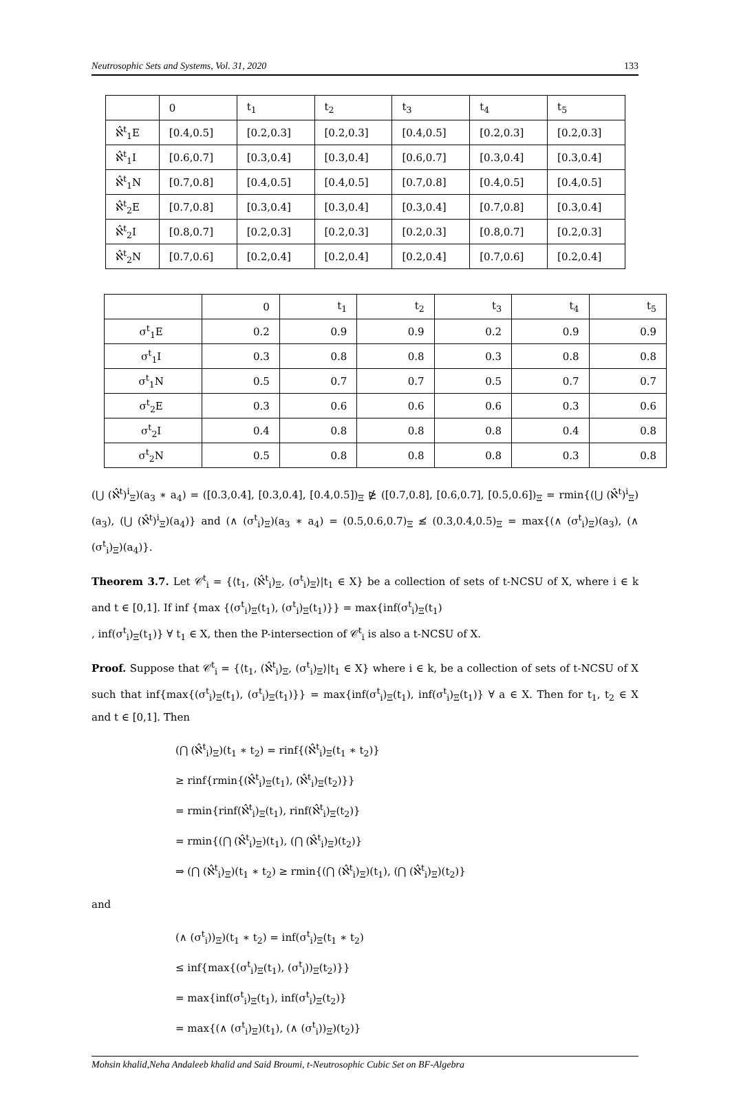Neutrosophic Sets and Systems, Vol. 31, 2020 133
| | 0 | t<sub>1</sub> | t<sub>2</sub> | t<sub>3</sub> | t<sub>4</sub> | t<sub>5</sub> |
| ℵ̂<sup>t</sup><sub>1</sub>E | [0.4,0.5] | [0.2,0.3] | [0.2,0.3] | [0.4,0.5] | [0.2,0.3] | [0.2,0.3] |
| ℵ̂<sup>t</sup><sub>1</sub>I | [0.6,0.7] | [0.3,0.4] | [0.3,0.4] | [0.6,0.7] | [0.3,0.4] | [0.3,0.4] |
| ℵ̂<sup>t</sup><sub>1</sub>N | [0.7,0.8] | [0.4,0.5] | [0.4,0.5] | [0.7,0.8] | [0.4,0.5] | [0.4,0.5] |
| ℵ̂<sup>t</sup><sub>2</sub>E | [0.7,0.8] | [0.3,0.4] | [0.3,0.4] | [0.3,0.4] | [0.7,0.8] | [0.3,0.4] |
| ℵ̂<sup>t</sup><sub>2</sub>I | [0.8,0.7] | [0.2,0.3] | [0.2,0.3] | [0.2,0.3] | [0.8,0.7] | [0.2,0.3] |
| ℵ̂<sup>t</sup><sub>2</sub>N | [0.7,0.6] | [0.2,0.4] | [0.2,0.4] | [0.2,0.4] | [0.7,0.6] | [0.2,0.4] |
| | 0 | t<sub>1</sub> | t<sub>2</sub> | t<sub>3</sub> | t<sub>4</sub> | t<sub>5</sub> |
| σ<sup>t</sup><sub>1</sub>E | 0.2 | 0.9 | 0.9 | 0.2 | 0.9 | 0.9 |
| σ<sup>t</sup><sub>1</sub>I | 0.3 | 0.8 | 0.8 | 0.3 | 0.8 | 0.8 |
| σ<sup>t</sup><sub>1</sub>N | 0.5 | 0.7 | 0.7 | 0.5 | 0.7 | 0.7 |
| σ<sup>t</sup><sub>2</sub>E | 0.3 | 0.6 | 0.6 | 0.6 | 0.3 | 0.6 |
| σ<sup>t</sup><sub>2</sub>I | 0.4 | 0.8 | 0.8 | 0.8 | 0.4 | 0.8 |
| σ<sup>t</sup><sub>2</sub>N | 0.5 | 0.8 | 0.8 | 0.8 | 0.3 | 0.8 |
(⋃ (ℵ̂<sup>t</sup>)<sup>i</sup><sub>Ξ</sub>)(a<sub>3</sub> ∗ a<sub>4</sub>) = ([0.3,0.4], [0.3,0.4], [0.4,0.5])<sub>Ξ</sub> ⋭ ([0.7,0.8], [0.6,0.7], [0.5,0.6])<sub>Ξ</sub> = rmin{(⋃ (ℵ̂<sup>t</sup>)<sup>i</sup><sub>Ξ</sub>)(a<sub>3</sub>), (⋃ (ℵ̂<sup>t</sup>)<sup>i</sup><sub>Ξ</sub>)(a<sub>4</sub>)} and (∧ (σ<sup>t</sup><sub>i</sub>)<sub>Ξ</sub>)(a<sub>3</sub> ∗ a<sub>4</sub>) = (0.5,0.6,0.7)<sub>Ξ</sub> ≰ (0.3,0.4,0.5)<sub>Ξ</sub> = max{(∧ (σ<sup>t</sup><sub>i</sub>)<sub>Ξ</sub>)(a<sub>3</sub>), (∧ (σ<sup>t</sup><sub>i</sub>)<sub>Ξ</sub>)(a<sub>4</sub>)}.
Theorem 3.7. Let 𝒞<sup>t</sup><sub>i</sub> = {⟨t<sub>1</sub>, (ℵ̂<sup>t</sup><sub>i</sub>)<sub>Ξ</sub>, (σ<sup>t</sup><sub>i</sub>)<sub>Ξ</sub>⟩|t<sub>1</sub> ∈ X} be a collection of sets of t-NCSU of X, where i ∈ k and t ∈ [0,1]. If inf {max {(σ<sup>t</sup><sub>i</sub>)<sub>Ξ</sub>(t<sub>1</sub>), (σ<sup>t</sup><sub>i</sub>)<sub>Ξ</sub>(t<sub>1</sub>)}} = max{inf(σ<sup>t</sup><sub>i</sub>)<sub>Ξ</sub>(t<sub>1</sub>)
, inf(σ<sup>t</sup><sub>i</sub>)<sub>Ξ</sub>(t<sub>1</sub>)} ∀ t<sub>1</sub> ∈ X, then the P-intersection of 𝒞<sup>t</sup><sub>i</sub> is also a t-NCSU of X.
Proof. Suppose that 𝒞<sup>t</sup><sub>i</sub> = {⟨t<sub>1</sub>, (ℵ̂<sup>t</sup><sub>i</sub>)<sub>Ξ</sub>, (σ<sup>t</sup><sub>i</sub>)<sub>Ξ</sub>⟩|t<sub>1</sub> ∈ X} where i ∈ k, be a collection of sets of t-NCSU of X such that inf{max{(σ<sup>t</sup><sub>i</sub>)<sub>Ξ</sub>(t<sub>1</sub>), (σ<sup>t</sup><sub>i</sub>)<sub>Ξ</sub>(t<sub>1</sub>)}} = max{inf(σ<sup>t</sup><sub>i</sub>)<sub>Ξ</sub>(t<sub>1</sub>), inf(σ<sup>t</sup><sub>i</sub>)<sub>Ξ</sub>(t<sub>1</sub>)} ∀ a ∈ X. Then for t<sub>1</sub>, t<sub>2</sub> ∈ X and t ∈ [0,1]. Then
(⋂ (ℵ̂<sup>t</sup><sub>i</sub>)<sub>Ξ</sub>)(t<sub>1</sub> ∗ t<sub>2</sub>) = rinf{(ℵ̂<sup>t</sup><sub>i</sub>)<sub>Ξ</sub>(t<sub>1</sub> ∗ t<sub>2</sub>)}
≥ rinf{rmin{(ℵ̂<sup>t</sup><sub>i</sub>)<sub>Ξ</sub>(t<sub>1</sub>), (ℵ̂<sup>t</sup><sub>i</sub>)<sub>Ξ</sub>(t<sub>2</sub>)}}
= rmin{rinf(ℵ̂<sup>t</sup><sub>i</sub>)<sub>Ξ</sub>(t<sub>1</sub>), rinf(ℵ̂<sup>t</sup><sub>i</sub>)<sub>Ξ</sub>(t<sub>2</sub>)}
= rmin{(⋂ (ℵ̂<sup>t</sup><sub>i</sub>)<sub>Ξ</sub>)(t<sub>1</sub>), (⋂ (ℵ̂<sup>t</sup><sub>i</sub>)<sub>Ξ</sub>)(t<sub>2</sub>)}
⇒ (⋂ (ℵ̂<sup>t</sup><sub>i</sub>)<sub>Ξ</sub>)(t<sub>1</sub> ∗ t<sub>2</sub>) ≥ rmin{(⋂ (ℵ̂<sup>t</sup><sub>i</sub>)<sub>Ξ</sub>)(t<sub>1</sub>), (⋂ (ℵ̂<sup>t</sup><sub>i</sub>)<sub>Ξ</sub>)(t<sub>2</sub>)}
and
(∧ (σ<sup>t</sup><sub>i</sub>))<sub>Ξ</sub>)(t<sub>1</sub> ∗ t<sub>2</sub>) = inf(σ<sup>t</sup><sub>i</sub>)<sub>Ξ</sub>(t<sub>1</sub> ∗ t<sub>2</sub>)
≤ inf{max{(σ<sup>t</sup><sub>i</sub>)<sub>Ξ</sub>(t<sub>1</sub>), (σ<sup>t</sup><sub>i</sub>))<sub>Ξ</sub>(t<sub>2</sub>)}}
= max{inf(σ<sup>t</sup><sub>i</sub>)<sub>Ξ</sub>(t<sub>1</sub>), inf(σ<sup>t</sup><sub>i</sub>)<sub>Ξ</sub>(t<sub>2</sub>)}
= max{(∧ (σ<sup>t</sup><sub>i</sub>)<sub>Ξ</sub>)(t<sub>1</sub>), (∧ (σ<sup>t</sup><sub>i</sub>))<sub>Ξ</sub>)(t<sub>2</sub>)}
Mohsin khalid,Neha Andaleeb khalid and Said Broumi, t-Neutrosophic Cubic Set on BF-Algebra